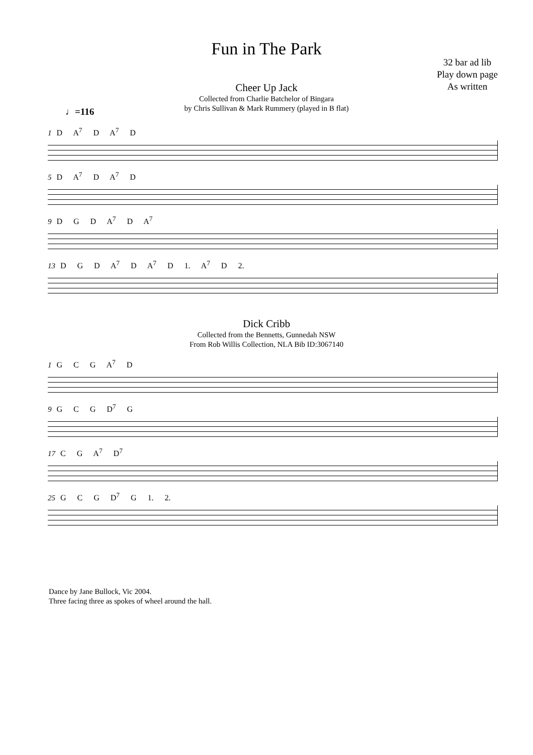Fun in The Park
32 bar ad lib
Play down page
As written
Cheer Up Jack
Collected from Charlie Batchelor of Bingara
by Chris Sullivan & Mark Rummery (played in B flat)
♩=116
1 D A<sup>7</sup> D A<sup>7</sup> D
5 D A<sup>7</sup> D A<sup>7</sup> D
9 D G D A<sup>7</sup> D A<sup>7</sup>
13 D G D A<sup>7</sup> D A<sup>7</sup> D 1. A<sup>7</sup> D 2.
Dick Cribb
Collected from the Bennetts, Gunnedah NSW
From Rob Willis Collection, NLA Bib ID:3067140
1 G C G A<sup>7</sup> D
9 G C G D<sup>7</sup> G
17 C G A<sup>7</sup> D<sup>7</sup>
25 G C G D<sup>7</sup> G 1. 2.
Dance by Jane Bullock, Vic 2004.
Three facing three as spokes of wheel around the hall.